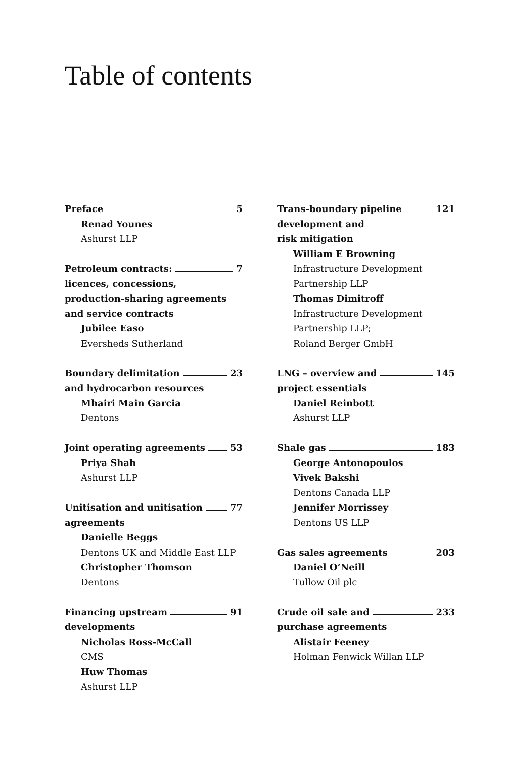Table of contents
Preface 5
Renad Younes
Ashurst LLP
Petroleum contracts: 7
licences, concessions,
production-sharing agreements
and service contracts
Jubilee Easo
Eversheds Sutherland
Boundary delimitation 23
and hydrocarbon resources
Mhairi Main Garcia
Dentons
Joint operating agreements 53
Priya Shah
Ashurst LLP
Unitisation and unitisation 77
agreements
Danielle Beggs
Dentons UK and Middle East LLP
Christopher Thomson
Dentons
Financing upstream 91
developments
Nicholas Ross-McCall
CMS
Huw Thomas
Ashurst LLP
Trans-boundary pipeline 121
development and
risk mitigation
William E Browning
Infrastructure Development
Partnership LLP
Thomas Dimitroff
Infrastructure Development
Partnership LLP;
Roland Berger GmbH
LNG – overview and 145
project essentials
Daniel Reinbott
Ashurst LLP
Shale gas 183
George Antonopoulos
Vivek Bakshi
Dentons Canada LLP
Jennifer Morrissey
Dentons US LLP
Gas sales agreements 203
Daniel O’Neill
Tullow Oil plc
Crude oil sale and 233
purchase agreements
Alistair Feeney
Holman Fenwick Willan LLP